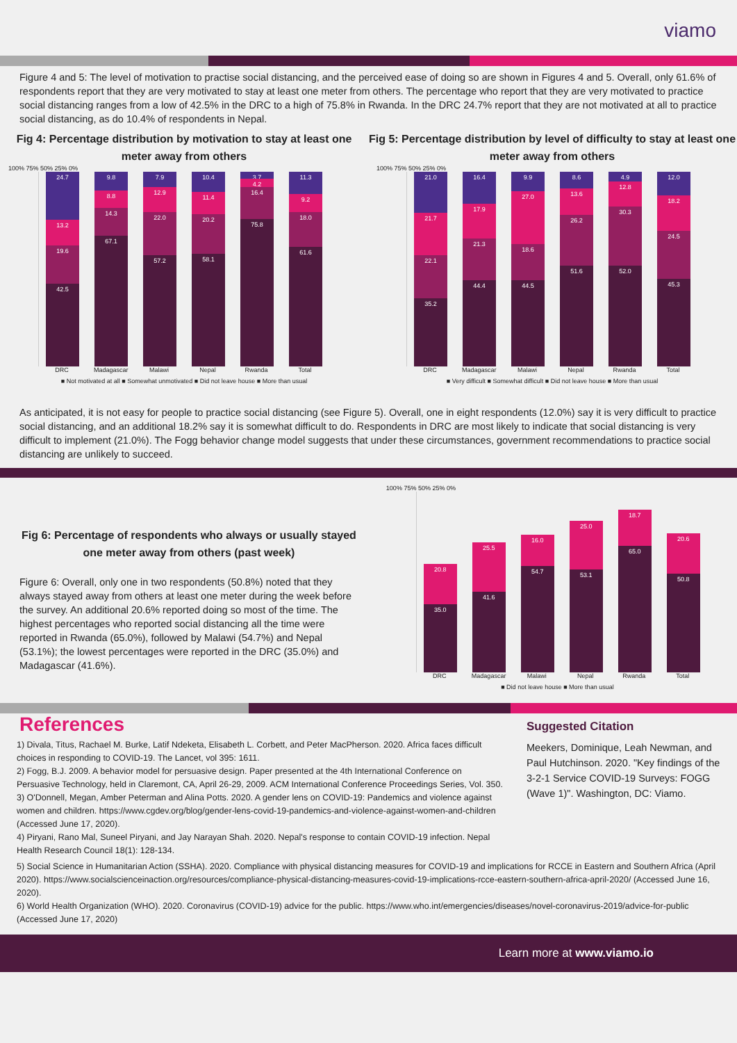viamo
Figure 4 and 5: The level of motivation to practise social distancing, and the perceived ease of doing so are shown in Figures 4 and 5. Overall, only 61.6% of respondents report that they are very motivated to stay at least one meter from others. The percentage who report that they are very motivated to practice social distancing ranges from a low of 42.5% in the DRC to a high of 75.8% in Rwanda. In the DRC 24.7% report that they are not motivated at all to practice social distancing, as do 10.4% of respondents in Nepal.
Fig 4: Percentage distribution by motivation to stay at least one meter away from others
100% 75% 50% 25% 0%
24.7
13.2
19.6
42.5
9.8
8.8
14.3
67.1
7.9
12.9
22.0
57.2
10.4
11.4
20.2
58.1
3.7
4.2
16.4
75.8
11.3
9.2
18.0
61.6
DRC Madagascar Malawi Nepal Rwanda Total
■ Not motivated at all ■ Somewhat unmotivated ■ Did not leave house ■ More than usual
Fig 5: Percentage distribution by level of difficulty to stay at least one meter away from others
100% 75% 50% 25% 0%
21.0
21.7
22.1
35.2
16.4
17.9
21.3
44.4
9.9
27.0
18.6
44.5
8.6
13.6
26.2
51.6
4.9
12.8
30.3
52.0
12.0
18.2
24.5
45.3
DRC Madagascar Malawi Nepal Rwanda Total
■ Very difficult ■ Somewhat difficult ■ Did not leave house ■ More than usual
As anticipated, it is not easy for people to practice social distancing (see Figure 5). Overall, one in eight respondents (12.0%) say it is very difficult to practice social distancing, and an additional 18.2% say it is somewhat difficult to do. Respondents in DRC are most likely to indicate that social distancing is very difficult to implement (21.0%). The Fogg behavior change model suggests that under these circumstances, government recommendations to practice social distancing are unlikely to succeed.
Fig 6: Percentage of respondents who always or usually stayed one meter away from others (past week)
Figure 6: Overall, only one in two respondents (50.8%) noted that they always stayed away from others at least one meter during the week before the survey. An additional 20.6% reported doing so most of the time. The highest percentages who reported social distancing all the time were reported in Rwanda (65.0%), followed by Malawi (54.7%) and Nepal (53.1%); the lowest percentages were reported in the DRC (35.0%) and Madagascar (41.6%).
100% 75% 50% 25% 0%
20.8
35.0
25.5
41.6
16.0
54.7
25.0
53.1
18.7
65.0
20.6
50.8
DRC Madagascar Malawi Nepal Rwanda Total
■ Did not leave house ■ More than usual
References
1) Divala, Titus, Rachael M. Burke, Latif Ndeketa, Elisabeth L. Corbett, and Peter MacPherson. 2020. Africa faces difficult choices in responding to COVID-19. The Lancet, vol 395: 1611.
2) Fogg, B.J. 2009. A behavior model for persuasive design. Paper presented at the 4th International Conference on Persuasive Technology, held in Claremont, CA, April 26-29, 2009. ACM International Conference Proceedings Series, Vol. 350.
3) O'Donnell, Megan, Amber Peterman and Alina Potts. 2020. A gender lens on COVID-19: Pandemics and violence against women and children. https://www.cgdev.org/blog/gender-lens-covid-19-pandemics-and-violence-against-women-and-children (Accessed June 17, 2020).
4) Piryani, Rano Mal, Suneel Piryani, and Jay Narayan Shah. 2020. Nepal's response to contain COVID-19 infection. Nepal Health Research Council 18(1): 128-134.
Suggested Citation
Meekers, Dominique, Leah Newman, and Paul Hutchinson. 2020. "Key findings of the 3-2-1 Service COVID-19 Surveys: FOGG (Wave 1)". Washington, DC: Viamo.
5) Social Science in Humanitarian Action (SSHA). 2020. Compliance with physical distancing measures for COVID-19 and implications for RCCE in Eastern and Southern Africa (April 2020). https://www.socialscienceinaction.org/resources/compliance-physical-distancing-measures-covid-19-implications-rcce-eastern-southern-africa-april-2020/ (Accessed June 16, 2020).
6) World Health Organization (WHO). 2020. Coronavirus (COVID-19) advice for the public. https://www.who.int/emergencies/diseases/novel-coronavirus-2019/advice-for-public (Accessed June 17, 2020)
Learn more at www.viamo.io